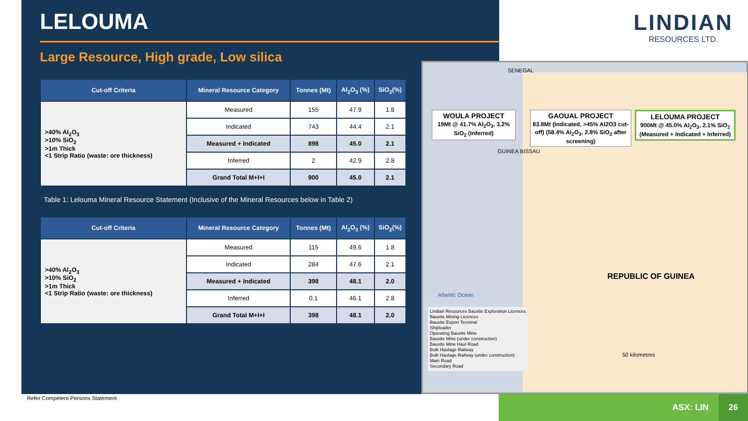LELOUMA
Large Resource, High grade, Low silica
| Cut-off Criteria | Mineral Resource Category | Tonnes (Mt) | Al<sub>2</sub>O<sub>3</sub> (%) | SiO<sub>2</sub>(%) |
| --- | --- | --- | --- | --- |
| >40% Al<sub>2</sub>O<sub>3</sub> >10% SiO<sub>2</sub> >1m Thick <1 Strip Ratio (waste: ore thickness) | Measured | 155 | 47.9 | 1.8 |
| | Indicated | 743 | 44.4 | 2.1 |
| | Measured + Indicated | 898 | 45.0 | 2.1 |
| | Inferred | 2 | 42.9 | 2.8 |
| | Grand Total M+I+I | 900 | 45.0 | 2.1 |
Table 1: Lelouma Mineral Resource Statement (Inclusive of the Mineral Resources below in Table 2)
| Cut-off Criteria | Mineral Resource Category | Tonnes (Mt) | Al<sub>2</sub>O<sub>3</sub> (%) | SiO<sub>2</sub>(%) |
| --- | --- | --- | --- | --- |
| >40% Al<sub>2</sub>O<sub>3</sub> >10% SiO<sub>2</sub> >1m Thick <1 Strip Ratio (waste: ore thickness) | Measured | 115 | 49.6 | 1.8 |
| | Indicated | 284 | 47.6 | 2.1 |
| | Measured + Indicated | 398 | 48.1 | 2.0 |
| | Inferred | 0.1 | 46.1 | 2.8 |
| | Grand Total M+I+I | 398 | 48.1 | 2.0 |
LINDIAN
RESOURCES LTD.
WOULA PROJECT
19Mt @ 41.7% Al<sub>2</sub>O<sub>3</sub>, 3.2% SiO<sub>2</sub> (Inferred)
GAOUAL PROJECT
83.8Mt (Indicated, >45% Al2O3 cut-off) (58.4% Al<sub>2</sub>O<sub>3</sub>, 2.8% SiO<sub>2</sub> after screening)
LELOUMA PROJECT
900Mt @ 45.0% Al<sub>2</sub>O<sub>3</sub>, 2.1% SiO<sub>2</sub> (Measured + Indicated + Inferred)
SENEGAL
GUINEA BISSAU
REPUBLIC OF GUINEA
Atlantic Ocean
Lindian Resources Bauxite Exploration Licences
Bauxite Mining Licences
Bauxite Export Terminal
Shiploader
Operating Bauxite Mine
Bauxite Mine (under construction)
Bauxite Mine Haul Road
Bulk Haulage Railway
Bulk Haulage Railway (under construction)
Main Road
Secondary Road
50 kilometres
Refer Competent Persons Statement
ASX: LIN 26